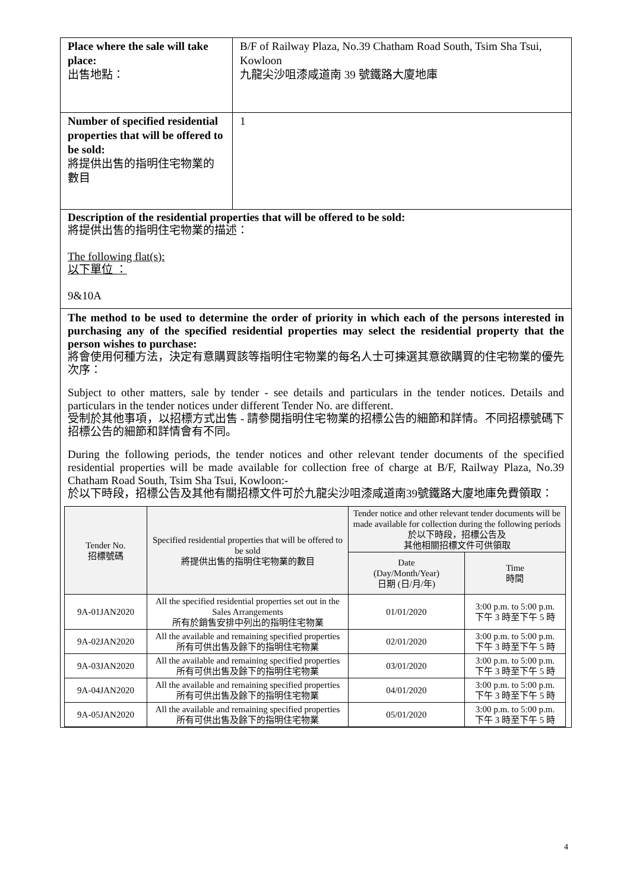Place where the sale will take place:
出售地點：
B/F of Railway Plaza, No.39 Chatham Road South, Tsim Sha Tsui, Kowloon
九龍尖沙咀漆咸道南 39 號鐵路大廈地庫
Number of specified residential properties that will be offered to be sold:
將提供出售的指明住宅物業的數目
1
Description of the residential properties that will be offered to be sold:
將提供出售的指明住宅物業的描述：
The following flat(s):
以下單位 ：
9&10A
The method to be used to determine the order of priority in which each of the persons interested in purchasing any of the specified residential properties may select the residential property that the person wishes to purchase:
將會使用何種方法，決定有意購買該等指明住宅物業的每名人士可揀選其意欲購買的住宅物業的優先次序：
Subject to other matters, sale by tender - see details and particulars in the tender notices. Details and particulars in the tender notices under different Tender No. are different.
受制於其他事項，以招標方式出售 - 請參閱指明住宅物業的招標公告的細節和詳情。不同招標號碼下招標公告的細節和詳情會有不同。
During the following periods, the tender notices and other relevant tender documents of the specified residential properties will be made available for collection free of charge at B/F, Railway Plaza, No.39 Chatham Road South, Tsim Sha Tsui, Kowloon:-
於以下時段，招標公告及其他有關招標文件可於九龍尖沙咀漆咸道南39號鐵路大廈地庫免費領取：
| Tender No. 招標號碼 | Specified residential properties that will be offered to be sold 將提供出售的指明住宅物業的數目 | Tender notice and other relevant tender documents will be made available for collection during the following periods 於以下時段，招標公告及 其他相關招標文件可供領取 | |
| --- | --- | --- | --- |
| | | Date (Day/Month/Year) 日期 (日/月/年) | Time 時間 |
| 9A-01JAN2020 | All the specified residential properties set out in the Sales Arrangements 所有於銷售安排中列出的指明住宅物業 | 01/01/2020 | 3:00 p.m. to 5:00 p.m. 下午 3 時至下午 5 時 |
| 9A-02JAN2020 | All the available and remaining specified properties 所有可供出售及餘下的指明住宅物業 | 02/01/2020 | 3:00 p.m. to 5:00 p.m. 下午 3 時至下午 5 時 |
| 9A-03JAN2020 | All the available and remaining specified properties 所有可供出售及餘下的指明住宅物業 | 03/01/2020 | 3:00 p.m. to 5:00 p.m. 下午 3 時至下午 5 時 |
| 9A-04JAN2020 | All the available and remaining specified properties 所有可供出售及餘下的指明住宅物業 | 04/01/2020 | 3:00 p.m. to 5:00 p.m. 下午 3 時至下午 5 時 |
| 9A-05JAN2020 | All the available and remaining specified properties 所有可供出售及餘下的指明住宅物業 | 05/01/2020 | 3:00 p.m. to 5:00 p.m. 下午 3 時至下午 5 時 |
4